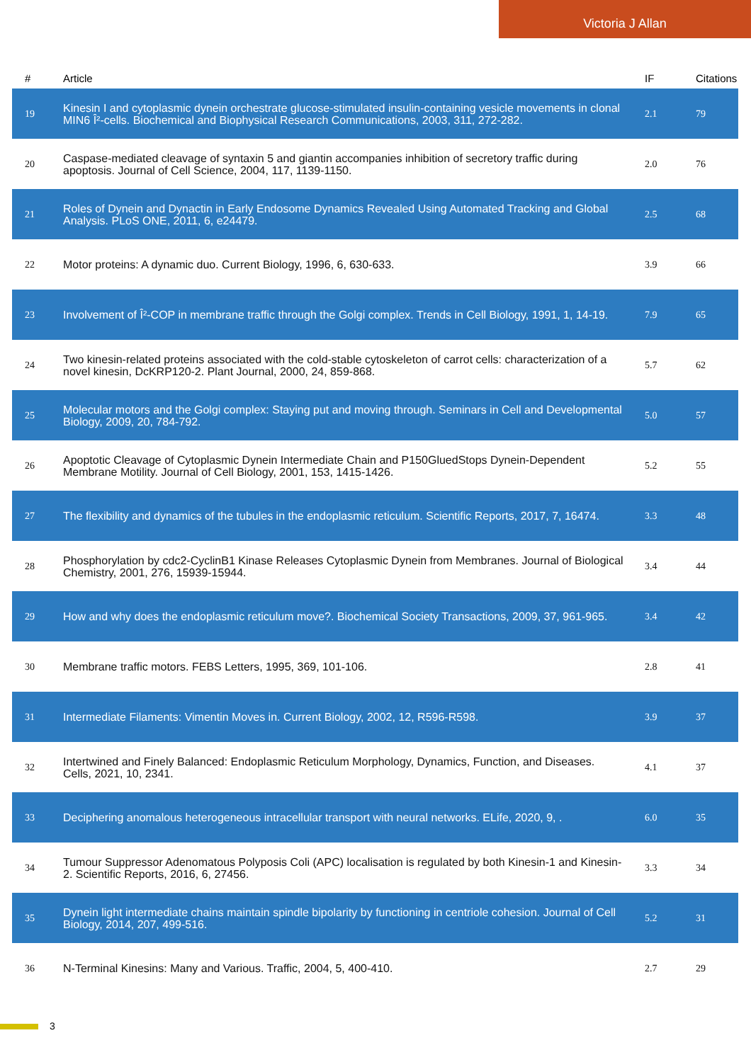Victoria J Allan
| # | Article | IF | Citations |
| --- | --- | --- | --- |
| 19 | Kinesin I and cytoplasmic dynein orchestrate glucose-stimulated insulin-containing vesicle movements in clonal MIN6 Î²-cells. Biochemical and Biophysical Research Communications, 2003, 311, 272-282. | 2.1 | 79 |
| 20 | Caspase-mediated cleavage of syntaxin 5 and giantin accompanies inhibition of secretory traffic during apoptosis. Journal of Cell Science, 2004, 117, 1139-1150. | 2.0 | 76 |
| 21 | Roles of Dynein and Dynactin in Early Endosome Dynamics Revealed Using Automated Tracking and Global Analysis. PLoS ONE, 2011, 6, e24479. | 2.5 | 68 |
| 22 | Motor proteins: A dynamic duo. Current Biology, 1996, 6, 630-633. | 3.9 | 66 |
| 23 | Involvement of Î²-COP in membrane traffic through the Golgi complex. Trends in Cell Biology, 1991, 1, 14-19. | 7.9 | 65 |
| 24 | Two kinesin-related proteins associated with the cold-stable cytoskeleton of carrot cells: characterization of a novel kinesin, DcKRP120-2. Plant Journal, 2000, 24, 859-868. | 5.7 | 62 |
| 25 | Molecular motors and the Golgi complex: Staying put and moving through. Seminars in Cell and Developmental Biology, 2009, 20, 784-792. | 5.0 | 57 |
| 26 | Apoptotic Cleavage of Cytoplasmic Dynein Intermediate Chain and P150GluedStops Dynein-Dependent Membrane Motility. Journal of Cell Biology, 2001, 153, 1415-1426. | 5.2 | 55 |
| 27 | The flexibility and dynamics of the tubules in the endoplasmic reticulum. Scientific Reports, 2017, 7, 16474. | 3.3 | 48 |
| 28 | Phosphorylation by cdc2-CyclinB1 Kinase Releases Cytoplasmic Dynein from Membranes. Journal of Biological Chemistry, 2001, 276, 15939-15944. | 3.4 | 44 |
| 29 | How and why does the endoplasmic reticulum move?. Biochemical Society Transactions, 2009, 37, 961-965. | 3.4 | 42 |
| 30 | Membrane traffic motors. FEBS Letters, 1995, 369, 101-106. | 2.8 | 41 |
| 31 | Intermediate Filaments: Vimentin Moves in. Current Biology, 2002, 12, R596-R598. | 3.9 | 37 |
| 32 | Intertwined and Finely Balanced: Endoplasmic Reticulum Morphology, Dynamics, Function, and Diseases. Cells, 2021, 10, 2341. | 4.1 | 37 |
| 33 | Deciphering anomalous heterogeneous intracellular transport with neural networks. ELife, 2020, 9, . | 6.0 | 35 |
| 34 | Tumour Suppressor Adenomatous Polyposis Coli (APC) localisation is regulated by both Kinesin-1 and Kinesin-2. Scientific Reports, 2016, 6, 27456. | 3.3 | 34 |
| 35 | Dynein light intermediate chains maintain spindle bipolarity by functioning in centriole cohesion. Journal of Cell Biology, 2014, 207, 499-516. | 5.2 | 31 |
| 36 | N-Terminal Kinesins: Many and Various. Traffic, 2004, 5, 400-410. | 2.7 | 29 |
3